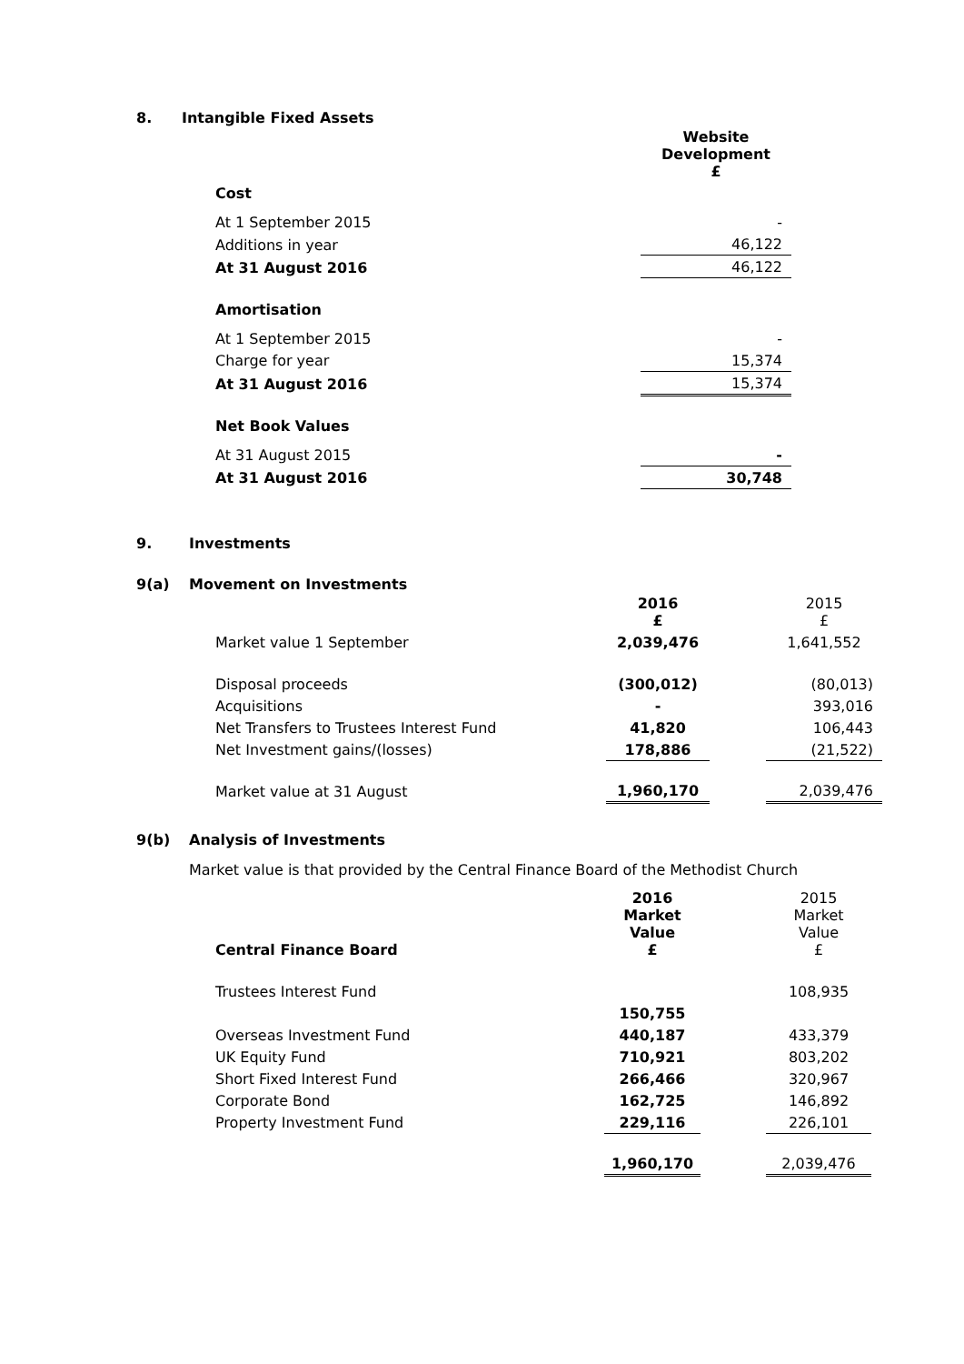8. Intangible Fixed Assets
| | Website Development £ |
| Cost | |
| At 1 September 2015 | - |
| Additions in year | 46,122 |
| At 31 August 2016 | 46,122 |
| Amortisation | |
| At 1 September 2015 | - |
| Charge for year | 15,374 |
| At 31 August 2016 | 15,374 |
| Net Book Values | |
| At 31 August 2015 | - |
| At 31 August 2016 | 30,748 |
9. Investments
9(a) Movement on Investments
| | 2016 £ | | 2015 £ |
| Market value 1 September | 2,039,476 | | 1,641,552 |
| Disposal proceeds | (300,012) | | (80,013) |
| Acquisitions | - | | 393,016 |
| Net Transfers to Trustees Interest Fund | 41,820 | | 106,443 |
| Net Investment gains/(losses) | 178,886 | | (21,522) |
| Market value at 31 August | 1,960,170 | | 2,039,476 |
9(b) Analysis of Investments
Market value is that provided by the Central Finance Board of the Methodist Church
| Central Finance Board | 2016 Market Value £ | | 2015 Market Value £ |
| Trustees Interest Fund | | | 108,935 |
| | 150,755 | | |
| Overseas Investment Fund | 440,187 | | 433,379 |
| UK Equity Fund | 710,921 | | 803,202 |
| Short Fixed Interest Fund | 266,466 | | 320,967 |
| Corporate Bond | 162,725 | | 146,892 |
| Property Investment Fund | 229,116 | | 226,101 |
| | 1,960,170 | | 2,039,476 |